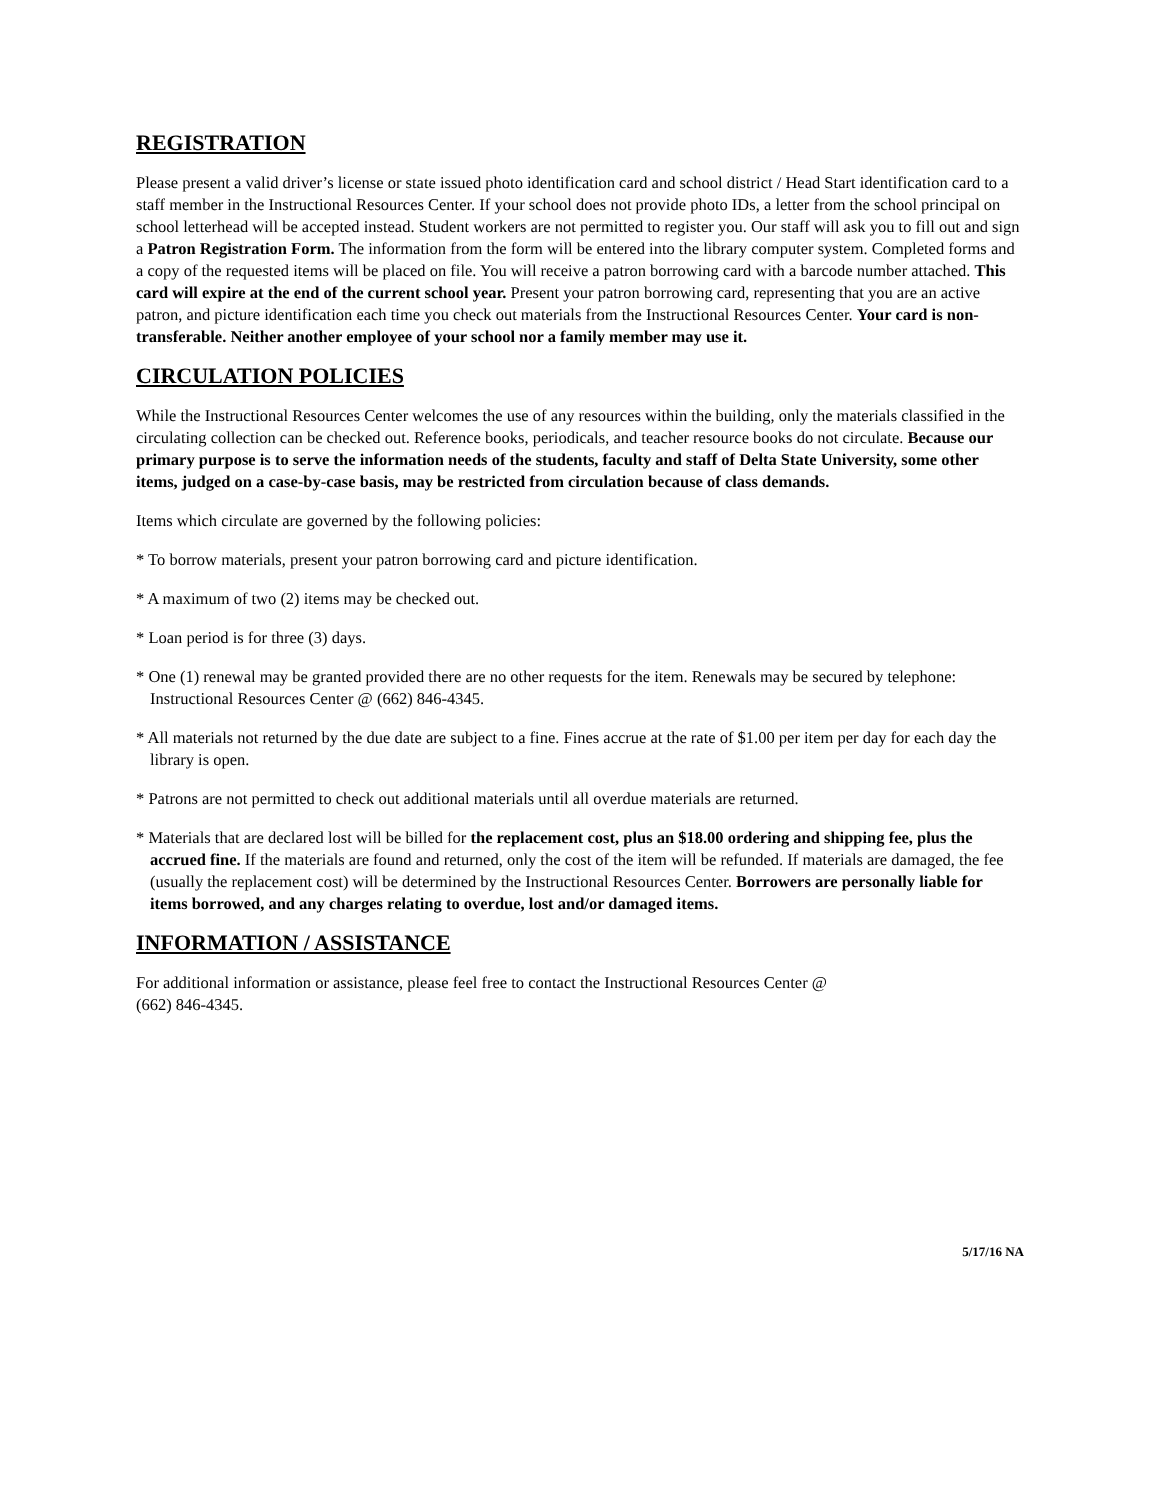REGISTRATION
Please present a valid driver’s license or state issued photo identification card and school district / Head Start identification card to a staff member in the Instructional Resources Center. If your school does not provide photo IDs, a letter from the school principal on school letterhead will be accepted instead. Student workers are not permitted to register you. Our staff will ask you to fill out and sign a Patron Registration Form. The information from the form will be entered into the library computer system. Completed forms and a copy of the requested items will be placed on file. You will receive a patron borrowing card with a barcode number attached. This card will expire at the end of the current school year. Present your patron borrowing card, representing that you are an active patron, and picture identification each time you check out materials from the Instructional Resources Center. Your card is non-transferable. Neither another employee of your school nor a family member may use it.
CIRCULATION POLICIES
While the Instructional Resources Center welcomes the use of any resources within the building, only the materials classified in the circulating collection can be checked out. Reference books, periodicals, and teacher resource books do not circulate. Because our primary purpose is to serve the information needs of the students, faculty and staff of Delta State University, some other items, judged on a case-by-case basis, may be restricted from circulation because of class demands.
Items which circulate are governed by the following policies:
* To borrow materials, present your patron borrowing card and picture identification.
* A maximum of two (2) items may be checked out.
* Loan period is for three (3) days.
* One (1) renewal may be granted provided there are no other requests for the item. Renewals may be secured by telephone: Instructional Resources Center @ (662) 846-4345.
* All materials not returned by the due date are subject to a fine. Fines accrue at the rate of $1.00 per item per day for each day the library is open.
* Patrons are not permitted to check out additional materials until all overdue materials are returned.
* Materials that are declared lost will be billed for the replacement cost, plus an $18.00 ordering and shipping fee, plus the accrued fine. If the materials are found and returned, only the cost of the item will be refunded. If materials are damaged, the fee (usually the replacement cost) will be determined by the Instructional Resources Center. Borrowers are personally liable for items borrowed, and any charges relating to overdue, lost and/or damaged items.
INFORMATION / ASSISTANCE
For additional information or assistance, please feel free to contact the Instructional Resources Center @
(662) 846-4345.
5/17/16 NA